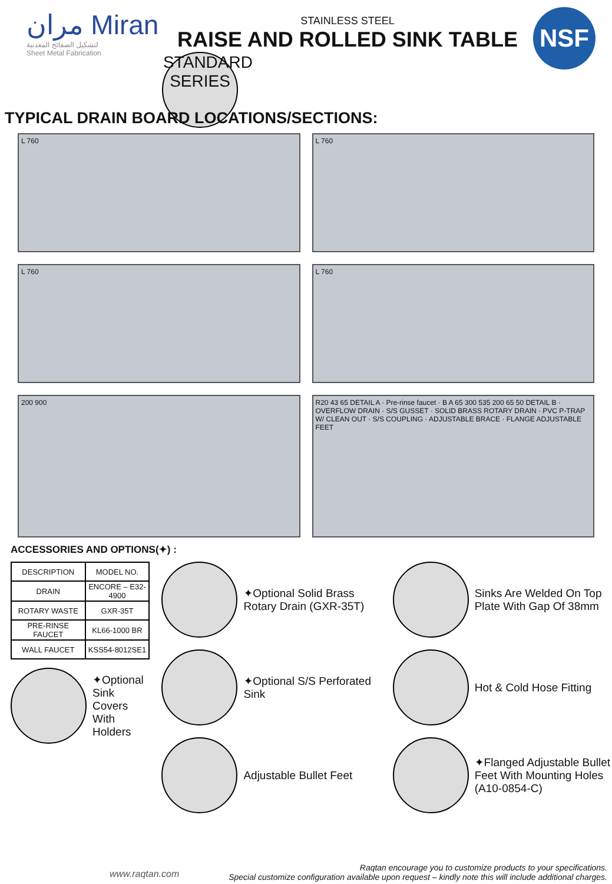مران Miran
لتشكيل الصفائح المعدنية
Sheet Metal Fabrication
STAINLESS STEEL
RAISE AND ROLLED SINK TABLE
STANDARD SERIES
NSF
TYPICAL DRAIN BOARD LOCATIONS/SECTIONS:
L 760
L 760
L 760
L 760
200 900
R20 43 65 DETAIL A · Pre-rinse faucet · B A 65 300 535 200 65 50 DETAIL B · OVERFLOW DRAIN · S/S GUSSET · SOLID BRASS ROTARY DRAIN · PVC P-TRAP W/ CLEAN OUT · S/S COUPLING · ADJUSTABLE BRACE · FLANGE ADJUSTABLE FEET
ACCESSORIES AND OPTIONS(✦) :
| DESCRIPTION | MODEL NO. |
| --- | --- |
| DRAIN | ENCORE – E32-4900 |
| ROTARY WASTE | GXR-35T |
| PRE-RINSE FAUCET | KL66-1000 BR |
| WALL FAUCET | KSS54-8012SE1 |
✦Optional Sink Covers With Holders
✦Optional Solid Brass Rotary Drain (GXR-35T)
Sinks Are Welded On Top Plate With Gap Of 38mm
✦Optional S/S Perforated Sink
Hot & Cold Hose Fitting
Adjustable Bullet Feet
✦Flanged Adjustable Bullet Feet With Mounting Holes (A10-0854-C)
www.raqtan.com
Raqtan encourage you to customize products to your specifications.
Special customize configuration available upon request – kindly note this will include additional charges.